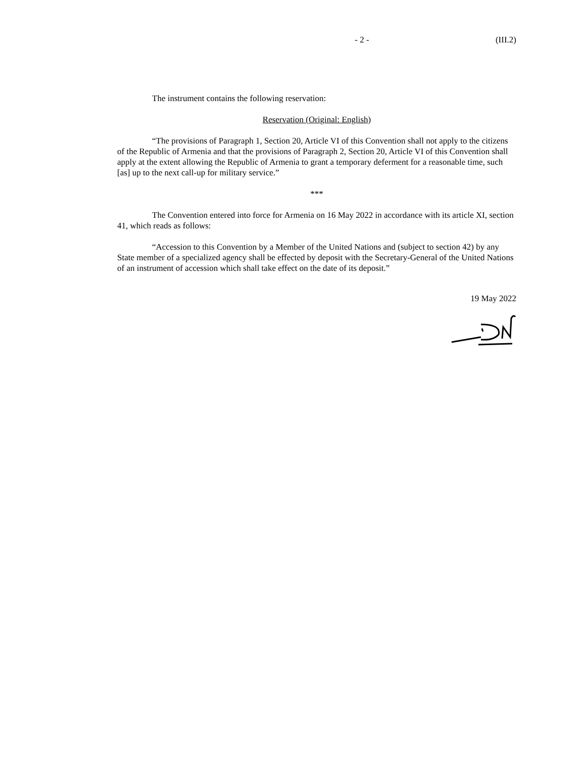- 2 - (III.2)
The instrument contains the following reservation:
Reservation (Original: English)
“The provisions of Paragraph 1, Section 20, Article VI of this Convention shall not apply to the citizens of the Republic of Armenia and that the provisions of Paragraph 2, Section 20, Article VI of this Convention shall apply at the extent allowing the Republic of Armenia to grant a temporary deferment for a reasonable time, such [as] up to the next call-up for military service.”
***
The Convention entered into force for Armenia on 16 May 2022 in accordance with its article XI, section 41, which reads as follows:
“Accession to this Convention by a Member of the United Nations and (subject to section 42) by any State member of a specialized agency shall be effected by deposit with the Secretary-General of the United Nations of an instrument of accession which shall take effect on the date of its deposit.”
19 May 2022